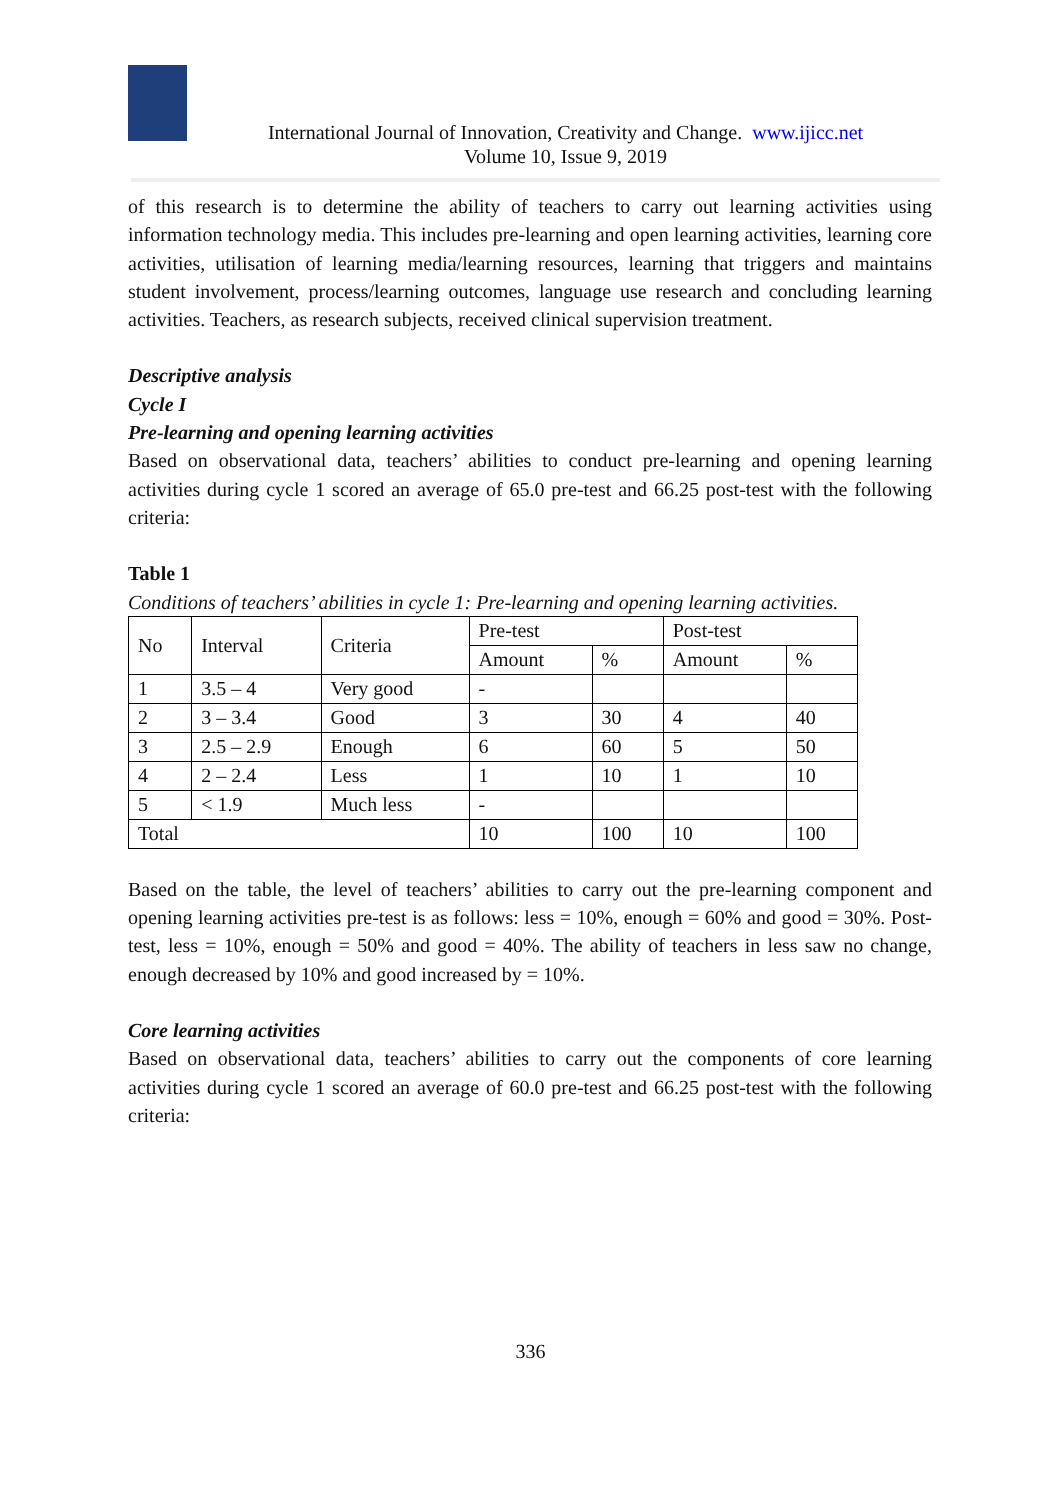International Journal of Innovation, Creativity and Change. www.ijicc.net
Volume 10, Issue 9, 2019
of this research is to determine the ability of teachers to carry out learning activities using information technology media. This includes pre-learning and open learning activities, learning core activities, utilisation of learning media/learning resources, learning that triggers and maintains student involvement, process/learning outcomes, language use research and concluding learning activities. Teachers, as research subjects, received clinical supervision treatment.
Descriptive analysis
Cycle I
Pre-learning and opening learning activities
Based on observational data, teachers’ abilities to conduct pre-learning and opening learning activities during cycle 1 scored an average of 65.0 pre-test and 66.25 post-test with the following criteria:
Table 1
Conditions of teachers’ abilities in cycle 1: Pre-learning and opening learning activities.
| No | Interval | Criteria | Pre-test | | Post-test | |
| | | | Amount | % | Amount | % |
| 1 | 3.5 – 4 | Very good | - | | | |
| 2 | 3 – 3.4 | Good | 3 | 30 | 4 | 40 |
| 3 | 2.5 – 2.9 | Enough | 6 | 60 | 5 | 50 |
| 4 | 2 – 2.4 | Less | 1 | 10 | 1 | 10 |
| 5 | < 1.9 | Much less | - | | | |
| Total | | | 10 | 100 | 10 | 100 |
Based on the table, the level of teachers’ abilities to carry out the pre-learning component and opening learning activities pre-test is as follows: less = 10%, enough = 60% and good = 30%. Post-test, less = 10%, enough = 50% and good = 40%. The ability of teachers in less saw no change, enough decreased by 10% and good increased by = 10%.
Core learning activities
Based on observational data, teachers’ abilities to carry out the components of core learning activities during cycle 1 scored an average of 60.0 pre-test and 66.25 post-test with the following criteria:
336